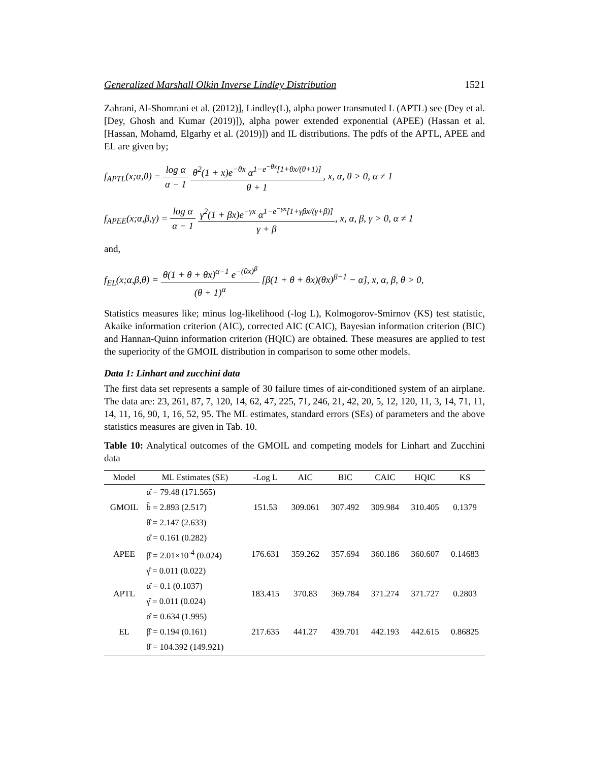Generalized Marshall Olkin Inverse Lindley Distribution 1521
Zahrani, Al-Shomrani et al. (2012)], Lindley(L), alpha power transmuted L (APTL) see (Dey et al. [Dey, Ghosh and Kumar (2019)]), alpha power extended exponential (APEE) (Hassan et al. [Hassan, Mohamd, Elgarhy et al. (2019)]) and IL distributions. The pdfs of the APTL, APEE and EL are given by;
f<sub>APTL</sub>(x;α,θ) = log α α − 1 θ<sup>2</sup>(1 + x)e<sup>−θx</sup> α<sup>1−e<sup>−θx</sup>[1+θx/(θ+1)]</sup> θ + 1, x, α, θ > 0, α ≠ 1
f<sub>APEE</sub>(x;α,β,γ) = log α α − 1 γ<sup>2</sup>(1 + βx)e<sup>−γx</sup> α<sup>1−e<sup>−γx</sup>[1+γβx/(γ+β)]</sup> γ + β, x, α, β, γ > 0, α ≠ 1
and,
f<sub>EL</sub>(x;α,β,θ) = θ(1 + θ + θx)<sup>α−1</sup> e<sup>−(θx)<sup>β</sup></sup> (θ + 1)<sup>α</sup> [β(1 + θ + θx)(θx)<sup>β−1</sup> − α], x, α, β, θ > 0,
Statistics measures like; minus log-likelihood (-log L), Kolmogorov-Smirnov (KS) test statistic, Akaike information criterion (AIC), corrected AIC (CAIC), Bayesian information criterion (BIC) and Hannan-Quinn information criterion (HQIC) are obtained. These measures are applied to test the superiority of the GMOIL distribution in comparison to some other models.
Data 1: Linhart and zucchini data
The first data set represents a sample of 30 failure times of air-conditioned system of an airplane. The data are: 23, 261, 87, 7, 120, 14, 62, 47, 225, 71, 246, 21, 42, 20, 5, 12, 120, 11, 3, 14, 71, 11, 14, 11, 16, 90, 1, 16, 52, 95. The ML estimates, standard errors (SEs) of parameters and the above statistics measures are given in Tab. 10.
Table 10: Analytical outcomes of the GMOIL and competing models for Linhart and Zucchini data
| Model | ML Estimates (SE) | -Log L | AIC | BIC | CAIC | HQIC | KS |
| --- | --- | --- | --- | --- | --- | --- | --- |
| GMOIL | α̂ = 79.48 (171.565) | 151.53 | 309.061 | 307.492 | 309.984 | 310.405 | 0.1379 |
| | b̂ = 2.893 (2.517) | | | | | | |
| | θ̂ = 2.147 (2.633) | | | | | | |
| APEE | α̂ = 0.161 (0.282) | 176.631 | 359.262 | 357.694 | 360.186 | 360.607 | 0.14683 |
| | β̂ = 2.01×10<sup>-4</sup> (0.024) | | | | | | |
| | γ̂ = 0.011 (0.022) | | | | | | |
| APTL | α̂ = 0.1 (0.1037) | 183.415 | 370.83 | 369.784 | 371.274 | 371.727 | 0.2803 |
| | γ̂ = 0.011 (0.024) | | | | | | |
| EL | α̂ = 0.634 (1.995) | 217.635 | 441.27 | 439.701 | 442.193 | 442.615 | 0.86825 |
| | β̂ = 0.194 (0.161) | | | | | | |
| | θ̂ = 104.392 (149.921) | | | | | | |